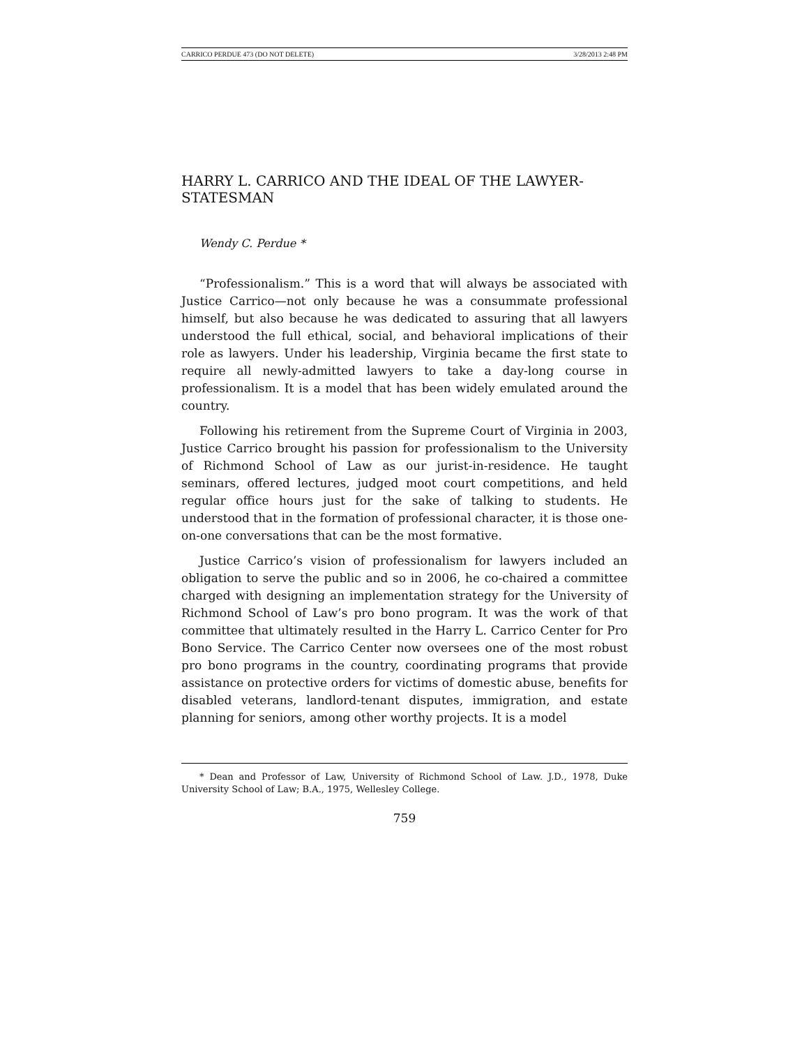CARRICO PERDUE 473 (DO NOT DELETE) 3/28/2013 2:48 PM
HARRY L. CARRICO AND THE IDEAL OF THE LAWYER-STATESMAN
Wendy C. Perdue *
“Professionalism.” This is a word that will always be associated with Justice Carrico—not only because he was a consummate professional himself, but also because he was dedicated to assuring that all lawyers understood the full ethical, social, and behavioral implications of their role as lawyers. Under his leadership, Virginia became the first state to require all newly-admitted lawyers to take a day-long course in professionalism. It is a model that has been widely emulated around the country.
Following his retirement from the Supreme Court of Virginia in 2003, Justice Carrico brought his passion for professionalism to the University of Richmond School of Law as our jurist-in-residence. He taught seminars, offered lectures, judged moot court competitions, and held regular office hours just for the sake of talking to students. He understood that in the formation of professional character, it is those one-on-one conversations that can be the most formative.
Justice Carrico’s vision of professionalism for lawyers included an obligation to serve the public and so in 2006, he co-chaired a committee charged with designing an implementation strategy for the University of Richmond School of Law’s pro bono program. It was the work of that committee that ultimately resulted in the Harry L. Carrico Center for Pro Bono Service. The Carrico Center now oversees one of the most robust pro bono programs in the country, coordinating programs that provide assistance on protective orders for victims of domestic abuse, benefits for disabled veterans, landlord-tenant disputes, immigration, and estate planning for seniors, among other worthy projects. It is a model
* Dean and Professor of Law, University of Richmond School of Law. J.D., 1978, Duke University School of Law; B.A., 1975, Wellesley College.
759